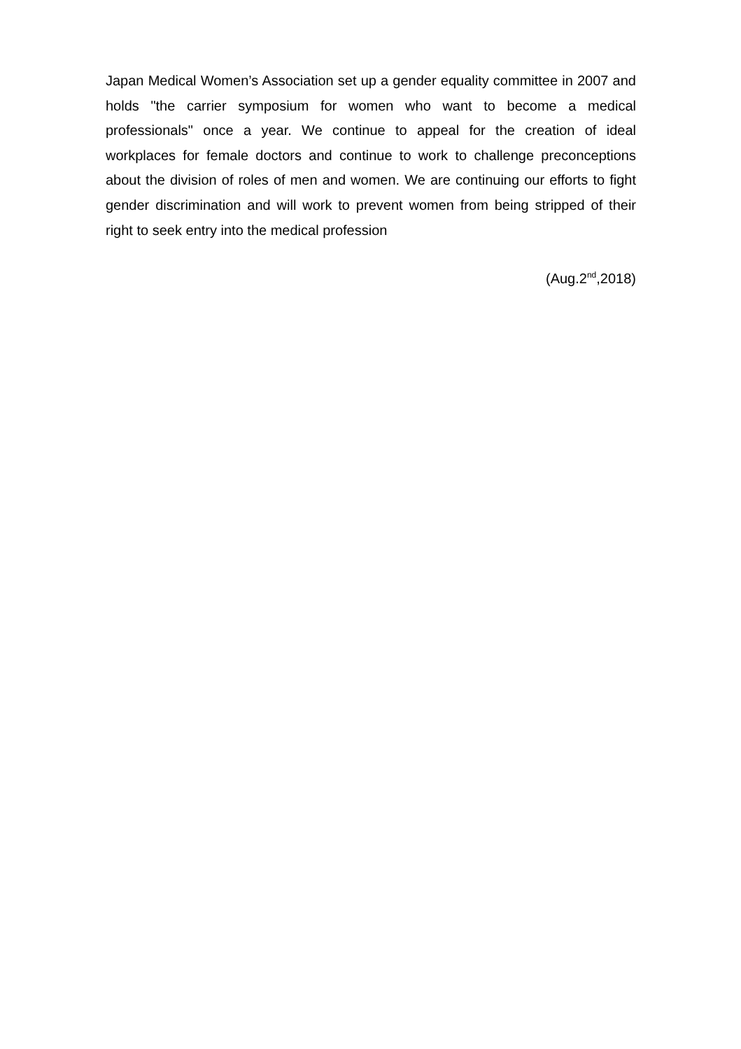Japan Medical Women’s Association set up a gender equality committee in 2007 and holds "the carrier symposium for women who want to become a medical professionals" once a year. We continue to appeal for the creation of ideal workplaces for female doctors and continue to work to challenge preconceptions about the division of roles of men and women. We are continuing our efforts to fight gender discrimination and will work to prevent women from being stripped of their right to seek entry into the medical profession
(Aug.2<sup>nd</sup>,2018)